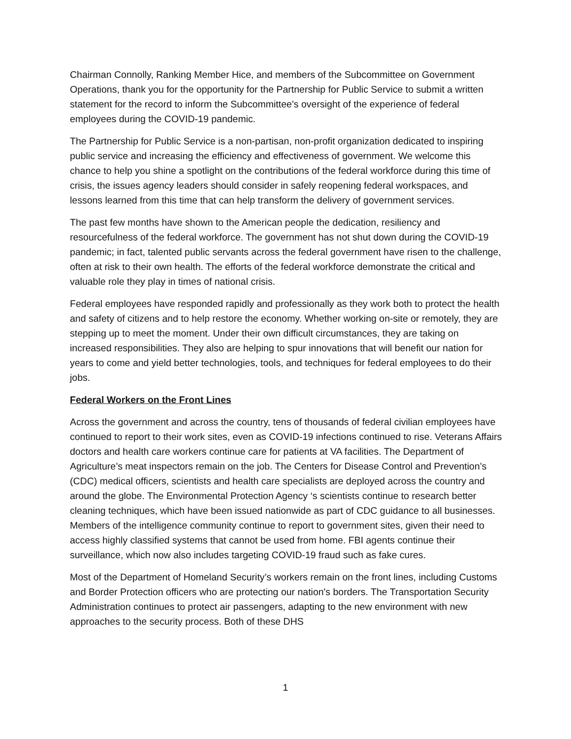Chairman Connolly, Ranking Member Hice, and members of the Subcommittee on Government Operations, thank you for the opportunity for the Partnership for Public Service to submit a written statement for the record to inform the Subcommittee’s oversight of the experience of federal employees during the COVID-19 pandemic.
The Partnership for Public Service is a non-partisan, non-profit organization dedicated to inspiring public service and increasing the efficiency and effectiveness of government. We welcome this chance to help you shine a spotlight on the contributions of the federal workforce during this time of crisis, the issues agency leaders should consider in safely reopening federal workspaces, and lessons learned from this time that can help transform the delivery of government services.
The past few months have shown to the American people the dedication, resiliency and resourcefulness of the federal workforce. The government has not shut down during the COVID-19 pandemic; in fact, talented public servants across the federal government have risen to the challenge, often at risk to their own health. The efforts of the federal workforce demonstrate the critical and valuable role they play in times of national crisis.
Federal employees have responded rapidly and professionally as they work both to protect the health and safety of citizens and to help restore the economy. Whether working on-site or remotely, they are stepping up to meet the moment. Under their own difficult circumstances, they are taking on increased responsibilities. They also are helping to spur innovations that will benefit our nation for years to come and yield better technologies, tools, and techniques for federal employees to do their jobs.
Federal Workers on the Front Lines
Across the government and across the country, tens of thousands of federal civilian employees have continued to report to their work sites, even as COVID-19 infections continued to rise. Veterans Affairs doctors and health care workers continue care for patients at VA facilities. The Department of Agriculture’s meat inspectors remain on the job. The Centers for Disease Control and Prevention’s (CDC) medical officers, scientists and health care specialists are deployed across the country and around the globe. The Environmental Protection Agency ‘s scientists continue to research better cleaning techniques, which have been issued nationwide as part of CDC guidance to all businesses. Members of the intelligence community continue to report to government sites, given their need to access highly classified systems that cannot be used from home. FBI agents continue their surveillance, which now also includes targeting COVID-19 fraud such as fake cures.
Most of the Department of Homeland Security’s workers remain on the front lines, including Customs and Border Protection officers who are protecting our nation's borders. The Transportation Security Administration continues to protect air passengers, adapting to the new environment with new approaches to the security process. Both of these DHS
1